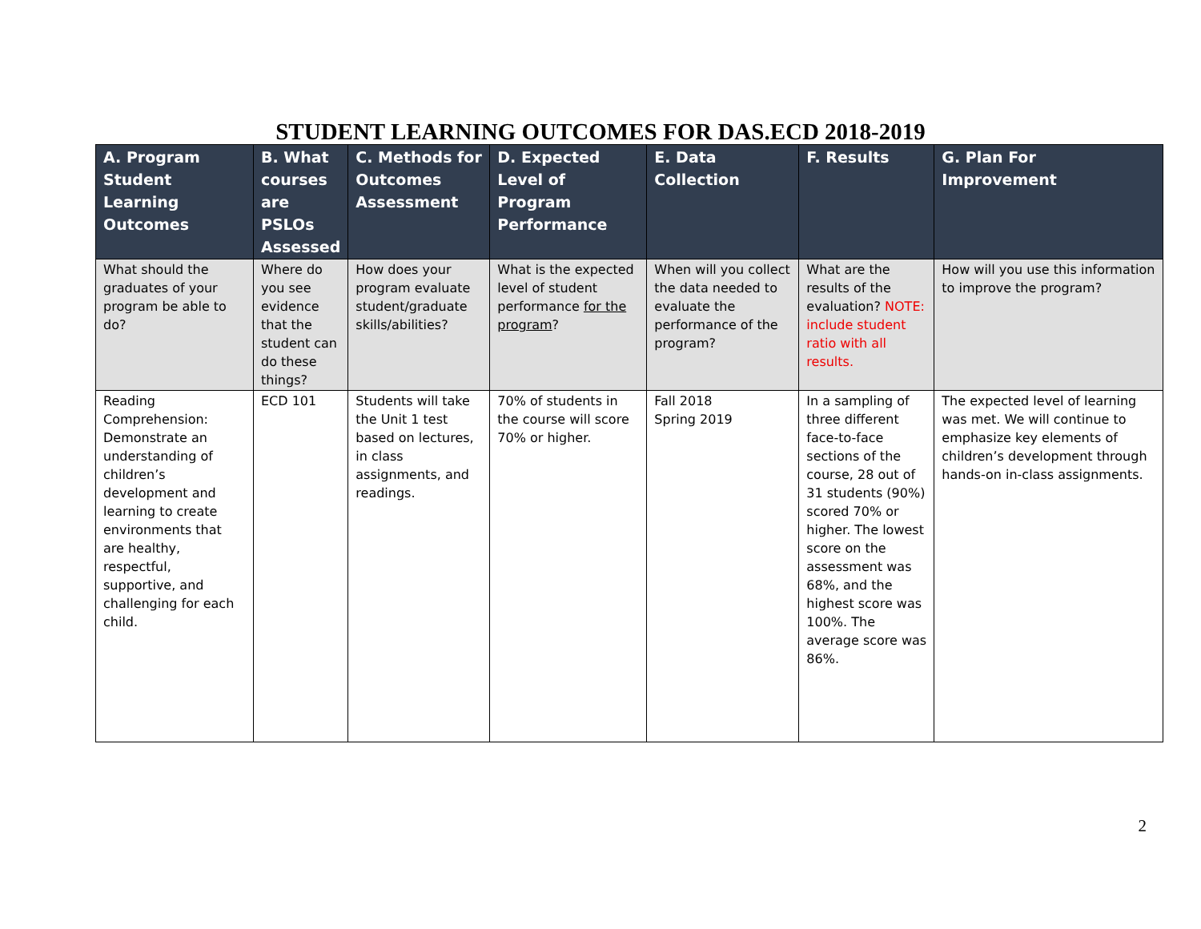STUDENT LEARNING OUTCOMES FOR DAS.ECD 2018-2019
| A. Program Student Learning Outcomes | B. What courses are PSLOs Assessed | C. Methods for Outcomes Assessment | D. Expected Level of Program Performance | E. Data Collection | F. Results | G. Plan For Improvement |
| --- | --- | --- | --- | --- | --- | --- |
| What should the graduates of your program be able to do? | Where do you see evidence that the student can do these things? | How does your program evaluate student/graduate skills/abilities? | What is the expected level of student performance for the program ? | When will you collect the data needed to evaluate the performance of the program? | What are the results of the evaluation? NOTE: include student ratio with all results. | How will you use this information to improve the program? |
| Reading Comprehension: Demonstrate an understanding of children’s development and learning to create environments that are healthy, respectful, supportive, and challenging for each child. | ECD 101 | Students will take the Unit 1 test based on lectures, in class assignments, and readings. | 70% of students in the course will score 70% or higher. | Fall 2018 Spring 2019 | In a sampling of three different face-to-face sections of the course, 28 out of 31 students (90%) scored 70% or higher. The lowest score on the assessment was 68%, and the highest score was 100%. The average score was 86%. | The expected level of learning was met. We will continue to emphasize key elements of children’s development through hands-on in-class assignments. |
2